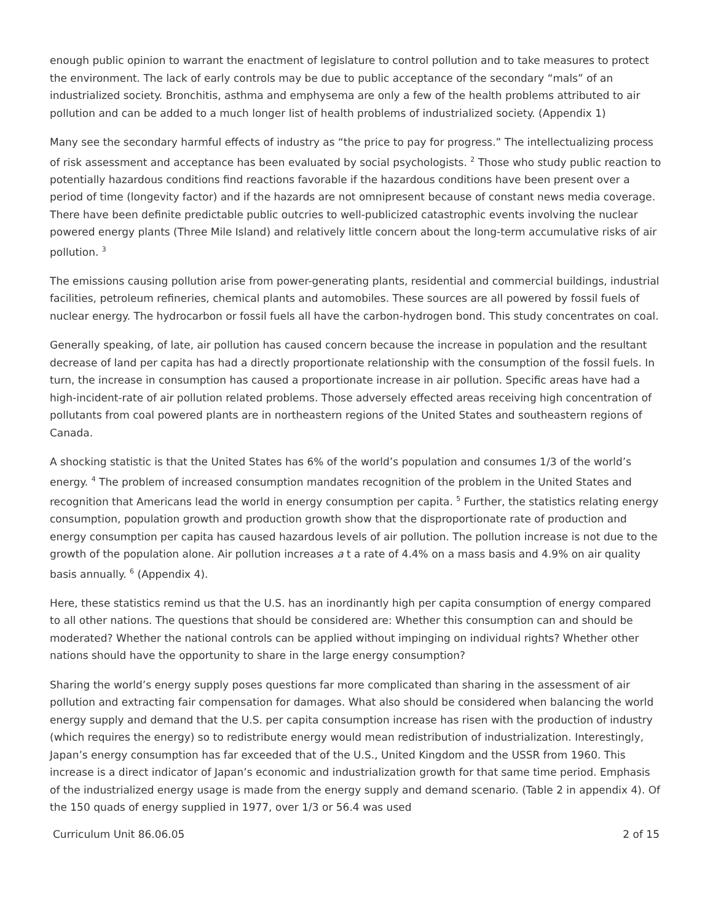enough public opinion to warrant the enactment of legislature to control pollution and to take measures to protect the environment. The lack of early controls may be due to public acceptance of the secondary “mals” of an industrialized society. Bronchitis, asthma and emphysema are only a few of the health problems attributed to air pollution and can be added to a much longer list of health problems of industrialized society. (Appendix 1)
Many see the secondary harmful effects of industry as “the price to pay for progress.” The intellectualizing process of risk assessment and acceptance has been evaluated by social psychologists. <sup>2</sup> Those who study public reaction to potentially hazardous conditions find reactions favorable if the hazardous conditions have been present over a period of time (longevity factor) and if the hazards are not omnipresent because of constant news media coverage. There have been definite predictable public outcries to well-publicized catastrophic events involving the nuclear powered energy plants (Three Mile Island) and relatively little concern about the long-term accumulative risks of air pollution. <sup>3</sup>
The emissions causing pollution arise from power-generating plants, residential and commercial buildings, industrial facilities, petroleum refineries, chemical plants and automobiles. These sources are all powered by fossil fuels of nuclear energy. The hydrocarbon or fossil fuels all have the carbon-hydrogen bond. This study concentrates on coal.
Generally speaking, of late, air pollution has caused concern because the increase in population and the resultant decrease of land per capita has had a directly proportionate relationship with the consumption of the fossil fuels. In turn, the increase in consumption has caused a proportionate increase in air pollution. Specific areas have had a high-incident-rate of air pollution related problems. Those adversely effected areas receiving high concentration of pollutants from coal powered plants are in northeastern regions of the United States and southeastern regions of Canada.
A shocking statistic is that the United States has 6% of the world’s population and consumes 1/3 of the world’s energy. <sup>4</sup> The problem of increased consumption mandates recognition of the problem in the United States and recognition that Americans lead the world in energy consumption per capita. <sup>5</sup> Further, the statistics relating energy consumption, population growth and production growth show that the disproportionate rate of production and energy consumption per capita has caused hazardous levels of air pollution. The pollution increase is not due to the growth of the population alone. Air pollution increases a t a rate of 4.4% on a mass basis and 4.9% on air quality basis annually. <sup>6</sup> (Appendix 4).
Here, these statistics remind us that the U.S. has an inordinantly high per capita consumption of energy compared to all other nations. The questions that should be considered are: Whether this consumption can and should be moderated? Whether the national controls can be applied without impinging on individual rights? Whether other nations should have the opportunity to share in the large energy consumption?
Sharing the world’s energy supply poses questions far more complicated than sharing in the assessment of air pollution and extracting fair compensation for damages. What also should be considered when balancing the world energy supply and demand that the U.S. per capita consumption increase has risen with the production of industry (which requires the energy) so to redistribute energy would mean redistribution of industrialization. Interestingly, Japan’s energy consumption has far exceeded that of the U.S., United Kingdom and the USSR from 1960. This increase is a direct indicator of Japan’s economic and industrialization growth for that same time period. Emphasis of the industrialized energy usage is made from the energy supply and demand scenario. (Table 2 in appendix 4). Of the 150 quads of energy supplied in 1977, over 1/3 or 56.4 was used
Curriculum Unit 86.06.05 2 of 15